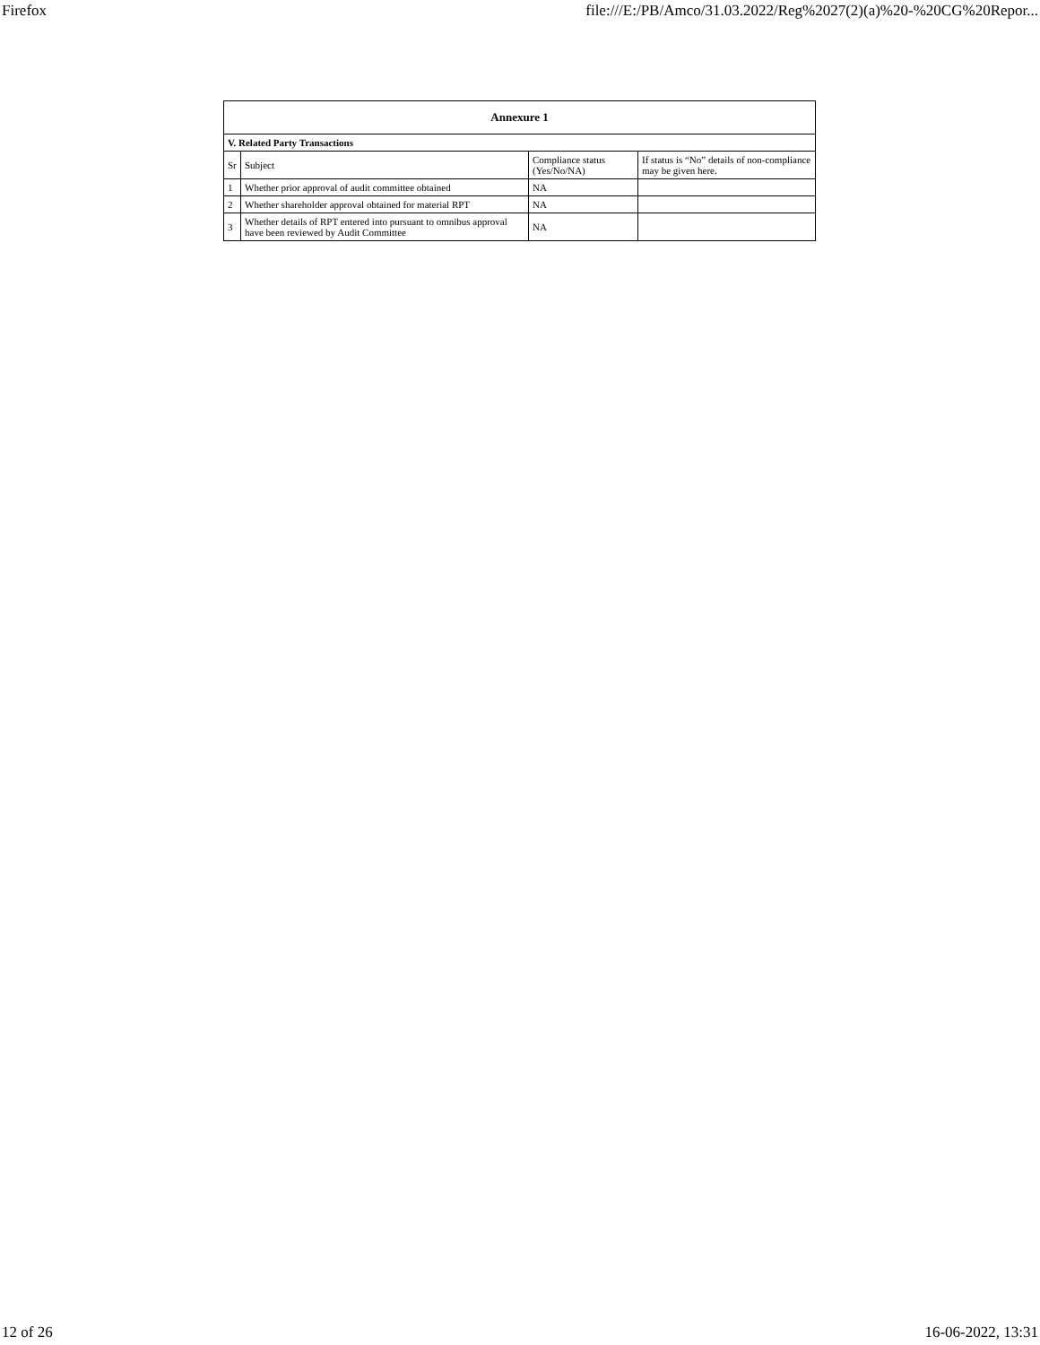Firefox file:///E:/PB/Amco/31.03.2022/Reg%2027(2)(a)%20-%20CG%20Repor...
| Annexure 1 | | | |
| --- | --- | --- | --- |
| V. Related Party Transactions | | | |
| Sr | Subject | Compliance status (Yes/No/NA) | If status is “No” details of non-compliance may be given here. |
| 1 | Whether prior approval of audit committee obtained | NA | |
| 2 | Whether shareholder approval obtained for material RPT | NA | |
| 3 | Whether details of RPT entered into pursuant to omnibus approval have been reviewed by Audit Committee | NA | |
12 of 26 16-06-2022, 13:31